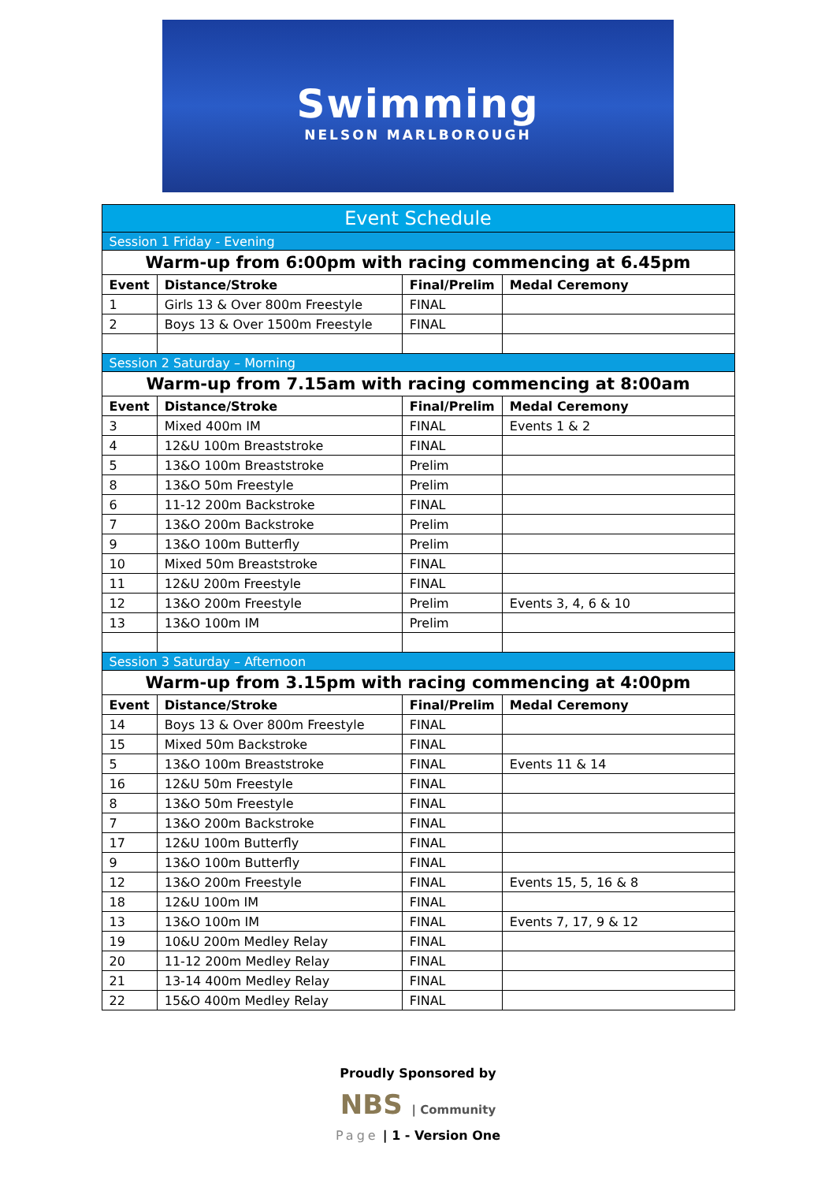Swimming
NELSON MARLBOROUGH
| Event Schedule | | | |
| Session 1 Friday - Evening | | | |
| Warm-up from 6:00pm with racing commencing at 6.45pm | | | |
| Event | Distance/Stroke | Final/Prelim | Medal Ceremony |
| 1 | Girls 13 & Over 800m Freestyle | FINAL | |
| 2 | Boys 13 & Over 1500m Freestyle | FINAL | |
| Session 2 Saturday – Morning | | | |
| Warm-up from 7.15am with racing commencing at 8:00am | | | |
| Event | Distance/Stroke | Final/Prelim | Medal Ceremony |
| 3 | Mixed 400m IM | FINAL | Events 1 & 2 |
| 4 | 12&U 100m Breaststroke | FINAL | |
| 5 | 13&O 100m Breaststroke | Prelim | |
| 8 | 13&O 50m Freestyle | Prelim | |
| 6 | 11-12 200m Backstroke | FINAL | |
| 7 | 13&O 200m Backstroke | Prelim | |
| 9 | 13&O 100m Butterfly | Prelim | |
| 10 | Mixed 50m Breaststroke | FINAL | |
| 11 | 12&U 200m Freestyle | FINAL | |
| 12 | 13&O 200m Freestyle | Prelim | Events 3, 4, 6 & 10 |
| 13 | 13&O 100m IM | Prelim | |
| Session 3 Saturday – Afternoon | | | |
| Warm-up from 3.15pm with racing commencing at 4:00pm | | | |
| Event | Distance/Stroke | Final/Prelim | Medal Ceremony |
| 14 | Boys 13 & Over 800m Freestyle | FINAL | |
| 15 | Mixed 50m Backstroke | FINAL | |
| 5 | 13&O 100m Breaststroke | FINAL | Events 11 & 14 |
| 16 | 12&U 50m Freestyle | FINAL | |
| 8 | 13&O 50m Freestyle | FINAL | |
| 7 | 13&O 200m Backstroke | FINAL | |
| 17 | 12&U 100m Butterfly | FINAL | |
| 9 | 13&O 100m Butterfly | FINAL | |
| 12 | 13&O 200m Freestyle | FINAL | Events 15, 5, 16 & 8 |
| 18 | 12&U 100m IM | FINAL | |
| 13 | 13&O 100m IM | FINAL | Events 7, 17, 9 & 12 |
| 19 | 10&U 200m Medley Relay | FINAL | |
| 20 | 11-12 200m Medley Relay | FINAL | |
| 21 | 13-14 400m Medley Relay | FINAL | |
| 22 | 15&O 400m Medley Relay | FINAL | |
Proudly Sponsored by
NBS | Community
Page | 1 - Version One